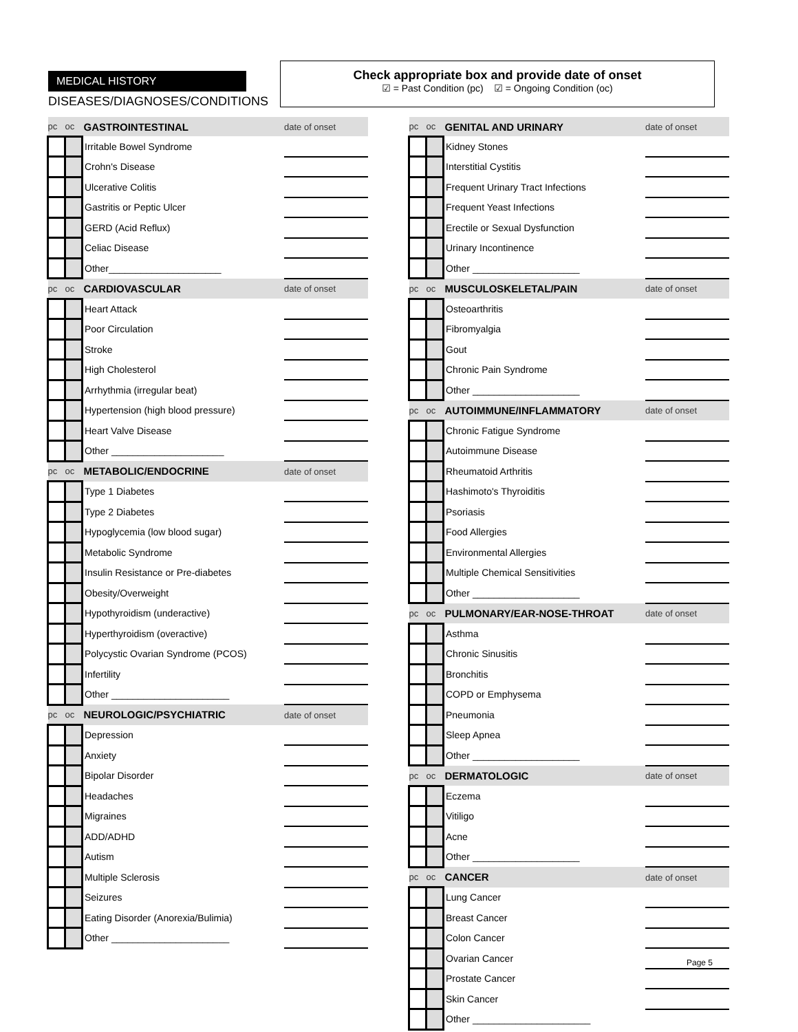MEDICAL HISTORY
DISEASES/DIAGNOSES/CONDITIONS
Check appropriate box and provide date of onset
☑ = Past Condition (pc) ☑ = Ongoing Condition (oc)
| pc | oc | GASTROINTESTINAL | | date of onset |
| | | Irritable Bowel Syndrome | | |
| | | Crohn's Disease | | |
| | | Ulcerative Colitis | | |
| | | Gastritis or Peptic Ulcer | | |
| | | GERD (Acid Reflux) | | |
| | | Celiac Disease | | |
| | | Other_____________________ | | |
| pc | oc | CARDIOVASCULAR | | date of onset |
| | | Heart Attack | | |
| | | Poor Circulation | | |
| | | Stroke | | |
| | | High Cholesterol | | |
| | | Arrhythmia (irregular beat) | | |
| | | Hypertension (high blood pressure) | | |
| | | Heart Valve Disease | | |
| | | Other _____________________ | | |
| pc | oc | METABOLIC/ENDOCRINE | | date of onset |
| | | Type 1 Diabetes | | |
| | | Type 2 Diabetes | | |
| | | Hypoglycemia (low blood sugar) | | |
| | | Metabolic Syndrome | | |
| | | Insulin Resistance or Pre-diabetes | | |
| | | Obesity/Overweight | | |
| | | Hypothyroidism (underactive) | | |
| | | Hyperthyroidism (overactive) | | |
| | | Polycystic Ovarian Syndrome (PCOS) | | |
| | | Infertility | | |
| | | Other ______________________ | | |
| pc | oc | NEUROLOGIC/PSYCHIATRIC | | date of onset |
| | | Depression | | |
| | | Anxiety | | |
| | | Bipolar Disorder | | |
| | | Headaches | | |
| | | Migraines | | |
| | | ADD/ADHD | | |
| | | Autism | | |
| | | Multiple Sclerosis | | |
| | | Seizures | | |
| | | Eating Disorder (Anorexia/Bulimia) | | |
| | | Other ______________________ | | |
| pc | oc | GENITAL AND URINARY | | date of onset |
| | | Kidney Stones | | |
| | | Interstitial Cystitis | | |
| | | Frequent Urinary Tract Infections | | |
| | | Frequent Yeast Infections | | |
| | | Erectile or Sexual Dysfunction | | |
| | | Urinary Incontinence | | |
| | | Other ____________________ | | |
| pc | oc | MUSCULOSKELETAL/PAIN | | date of onset |
| | | Osteoarthritis | | |
| | | Fibromyalgia | | |
| | | Gout | | |
| | | Chronic Pain Syndrome | | |
| | | Other ____________________ | | |
| pc | oc | AUTOIMMUNE/INFLAMMATORY | | date of onset |
| | | Chronic Fatigue Syndrome | | |
| | | Autoimmune Disease | | |
| | | Rheumatoid Arthritis | | |
| | | Hashimoto's Thyroiditis | | |
| | | Psoriasis | | |
| | | Food Allergies | | |
| | | Environmental Allergies | | |
| | | Multiple Chemical Sensitivities | | |
| | | Other ____________________ | | |
| pc | oc | PULMONARY/EAR-NOSE-THROAT | | date of onset |
| | | Asthma | | |
| | | Chronic Sinusitis | | |
| | | Bronchitis | | |
| | | COPD or Emphysema | | |
| | | Pneumonia | | |
| | | Sleep Apnea | | |
| | | Other ____________________ | | |
| pc | oc | DERMATOLOGIC | | date of onset |
| | | Eczema | | |
| | | Vitiligo | | |
| | | Acne | | |
| | | Other ____________________ | | |
| pc | oc | CANCER | | date of onset |
| | | Lung Cancer | | |
| | | Breast Cancer | | |
| | | Colon Cancer | | |
| | | Ovarian Cancer | | |
| | | Prostate Cancer | | |
| | | Skin Cancer | | |
| | | Other ______________________ | | |
Page 5